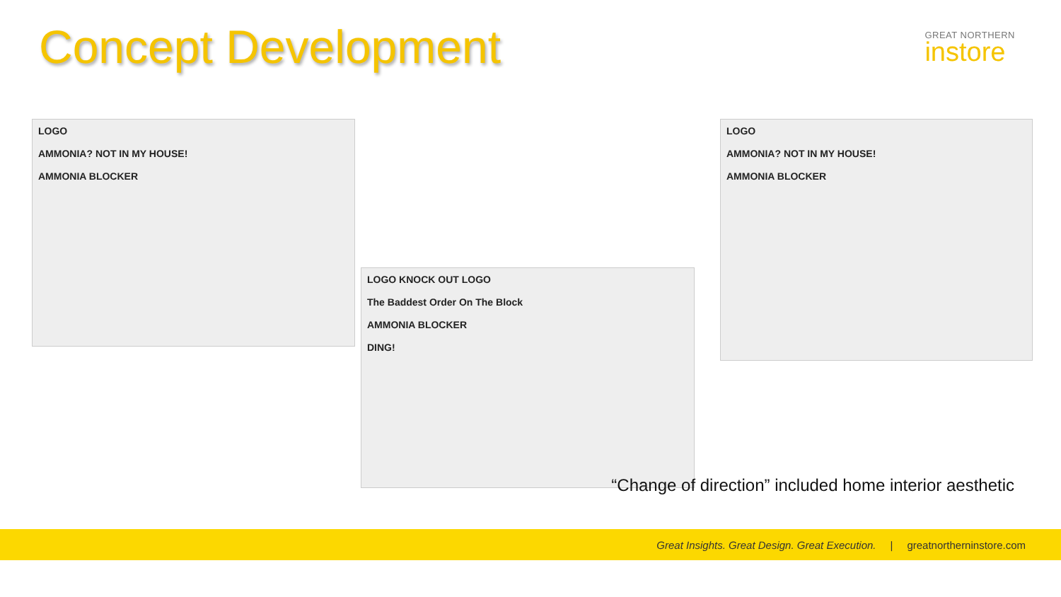Concept Development
GREAT NORTHERN
instore
LOGO
AMMONIA? NOT IN MY HOUSE!
AMMONIA BLOCKER
LOGO KNOCK OUT LOGO
The Baddest Order On The Block
AMMONIA BLOCKER
DING!
LOGO
AMMONIA? NOT IN MY HOUSE!
AMMONIA BLOCKER
“Change of direction” included home interior aesthetic
Great Insights. Great Design. Great Execution. | greatnortherninstore.com